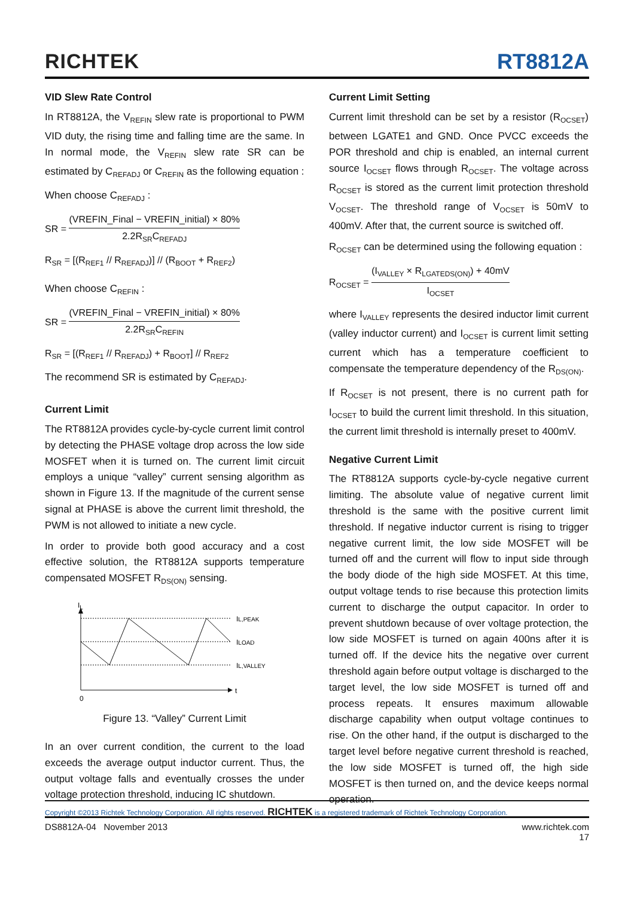RICHTEK
RT8812A
VID Slew Rate Control
In RT8812A, the V<sub>REFIN</sub> slew rate is proportional to PWM VID duty, the rising time and falling time are the same. In In normal mode, the V<sub>REFIN</sub> slew rate SR can be estimated by C<sub>REFADJ</sub> or C<sub>REFIN</sub> as the following equation :
When choose C<sub>REFADJ</sub> :
SR = (VREFIN_Final − VREFIN_initial) × 80% 2.2R<sub>SR</sub>C<sub>REFADJ</sub>
R<sub>SR</sub> = [(R<sub>REF1</sub> // R<sub>REFADJ</sub>)] // (R<sub>BOOT</sub> + R<sub>REF2</sub>)
When choose C<sub>REFIN</sub> :
SR = (VREFIN_Final − VREFIN_initial) × 80% 2.2R<sub>SR</sub>C<sub>REFIN</sub>
R<sub>SR</sub> = [(R<sub>REF1</sub> // R<sub>REFADJ</sub>) + R<sub>BOOT</sub>] // R<sub>REF2</sub>
The recommend SR is estimated by C<sub>REFADJ</sub>.
Current Limit
The RT8812A provides cycle-by-cycle current limit control by detecting the PHASE voltage drop across the low side MOSFET when it is turned on. The current limit circuit employs a unique “valley” current sensing algorithm as shown in Figure 13. If the magnitude of the current sense signal at PHASE is above the current limit threshold, the PWM is not allowed to initiate a new cycle.
In order to provide both good accuracy and a cost effective solution, the RT8812A supports temperature compensated MOSFET R<sub>DS(ON)</sub> sensing.
IL
IL,PEAK
ILOAD
IL,VALLEY
t
0
Figure 13. “Valley” Current Limit
In an over current condition, the current to the load exceeds the average output inductor current. Thus, the output voltage falls and eventually crosses the under voltage protection threshold, inducing IC shutdown.
Current Limit Setting
Current limit threshold can be set by a resistor (R<sub>OCSET</sub>) between LGATE1 and GND. Once PVCC exceeds the POR threshold and chip is enabled, an internal current source I<sub>OCSET</sub> flows through R<sub>OCSET</sub>. The voltage across R<sub>OCSET</sub> is stored as the current limit protection threshold V<sub>OCSET</sub>. The threshold range of V<sub>OCSET</sub> is 50mV to 400mV. After that, the current source is switched off.
R<sub>OCSET</sub> can be determined using the following equation :
R<sub>OCSET</sub> = (I<sub>VALLEY</sub> × R<sub>LGATEDS(ON)</sub>) + 40mV I<sub>OCSET</sub>
where I<sub>VALLEY</sub> represents the desired inductor limit current (valley inductor current) and I<sub>OCSET</sub> is current limit setting current which has a temperature coefficient to compensate the temperature dependency of the R<sub>DS(ON)</sub>.
If R<sub>OCSET</sub> is not present, there is no current path for I<sub>OCSET</sub> to build the current limit threshold. In this situation, the current limit threshold is internally preset to 400mV.
Negative Current Limit
The RT8812A supports cycle-by-cycle negative current limiting. The absolute value of negative current limit threshold is the same with the positive current limit threshold. If negative inductor current is rising to trigger negative current limit, the low side MOSFET will be turned off and the current will flow to input side through the body diode of the high side MOSFET. At this time, output voltage tends to rise because this protection limits current to discharge the output capacitor. In order to prevent shutdown because of over voltage protection, the low side MOSFET is turned on again 400ns after it is turned off. If the device hits the negative over current threshold again before output voltage is discharged to the target level, the low side MOSFET is turned off and process repeats. It ensures maximum allowable discharge capability when output voltage continues to rise. On the other hand, if the output is discharged to the target level before negative current threshold is reached, the low side MOSFET is turned off, the high side MOSFET is then turned on, and the device keeps normal operation.
Copyright ©2013 Richtek Technology Corporation. All rights reserved. RICHTEK is a registered trademark of Richtek Technology Corporation.
DS8812A-04 November 2013 www.richtek.com
17